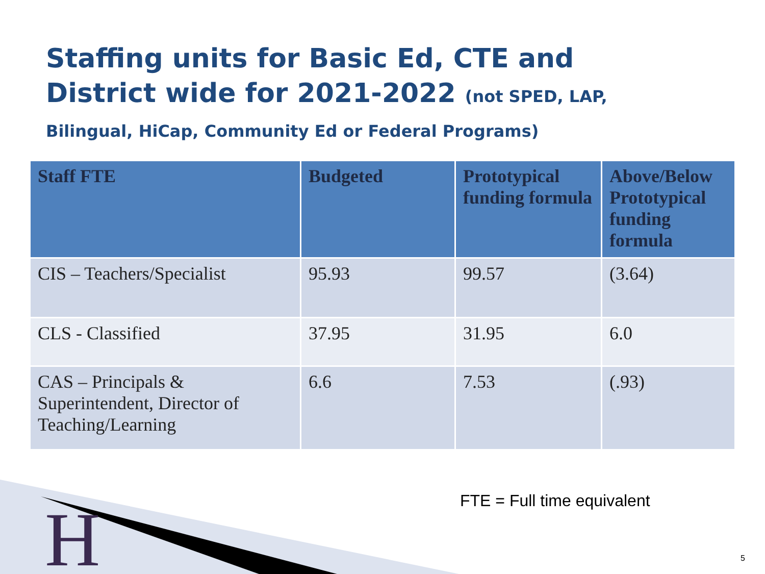Staffing units for Basic Ed, CTE and District wide for 2021-2022 (not SPED, LAP, Bilingual, HiCap, Community Ed or Federal Programs)
| Staff FTE | Budgeted | Prototypical funding formula | Above/Below Prototypical funding formula |
| --- | --- | --- | --- |
| CIS – Teachers/Specialist | 95.93 | 99.57 | (3.64) |
| CLS - Classified | 37.95 | 31.95 | 6.0 |
| CAS – Principals & Superintendent, Director of Teaching/Learning | 6.6 | 7.53 | (.93) |
H
FTE = Full time equivalent
5